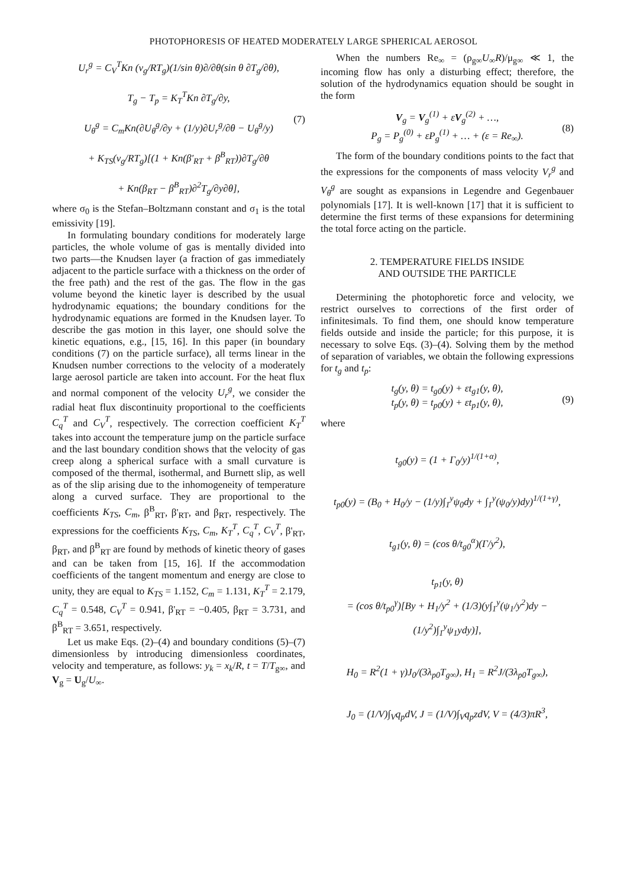PHOTOPHORESIS OF HEATED MODERATELY LARGE SPHERICAL AEROSOL
U<sub>r</sub><sup>g</sup> = C<sub>V</sub><sup>T</sup>Kn (ν<sub>g</sub>/RT<sub>g</sub>)(1/sin θ)∂/∂θ(sin θ ∂T<sub>g</sub>/∂θ),
T<sub>g</sub> − T<sub>p</sub> = K<sub>T</sub><sup>T</sup>Kn ∂T<sub>g</sub>/∂y,
U<sub>θ</sub><sup>g</sup> = C<sub>m</sub>Kn(∂U<sub>θ</sub><sup>g</sup>/∂y + (1/y)∂U<sub>r</sub><sup>g</sup>/∂θ − U<sub>θ</sub><sup>g</sup>/y)
+ K<sub>TS</sub>(ν<sub>g</sub>/RT<sub>g</sub>)[(1 + Kn(β'<sub>RT</sub> + β<sup>B</sup><sub>RT</sub>))∂T<sub>g</sub>/∂θ
+ Kn(β<sub>RT</sub> − β<sup>B</sup><sub>RT</sub>)∂<sup>2</sup>T<sub>g</sub>/∂y∂θ], (7)
where σ<sub>0</sub> is the Stefan–Boltzmann constant and σ<sub>1</sub> is the total emissivity [19].
In formulating boundary conditions for moderately large particles, the whole volume of gas is mentally divided into two parts—the Knudsen layer (a fraction of gas immediately adjacent to the particle surface with a thickness on the order of the free path) and the rest of the gas. The flow in the gas volume beyond the kinetic layer is described by the usual hydrodynamic equations; the boundary conditions for the hydrodynamic equations are formed in the Knudsen layer. To describe the gas motion in this layer, one should solve the kinetic equations, e.g., [15, 16]. In this paper (in boundary conditions (7) on the particle surface), all terms linear in the Knudsen number corrections to the velocity of a moderately large aerosol particle are taken into account. For the heat flux and normal component of the velocity U<sub>r</sub><sup>g</sup>, we consider the radial heat flux discontinuity proportional to the coefficients C<sub>q</sub><sup>T</sup> and C<sub>V</sub><sup>T</sup>, respectively. The correction coefficient K<sub>T</sub><sup>T</sup> takes into account the temperature jump on the particle surface and the last boundary condition shows that the velocity of gas creep along a spherical surface with a small curvature is composed of the thermal, isothermal, and Burnett slip, as well as of the slip arising due to the inhomogeneity of temperature along a curved surface. They are proportional to the coefficients K<sub>TS</sub>, C<sub>m</sub>, β<sup>B</sup><sub>RT</sub>, β'<sub>RT</sub>, and β<sub>RT</sub>, respectively. The expressions for the coefficients K<sub>TS</sub>, C<sub>m</sub>, K<sub>T</sub><sup>T</sup>, C<sub>q</sub><sup>T</sup>, C<sub>V</sub><sup>T</sup>, β'<sub>RT</sub>, β<sub>RT</sub>, and β<sup>B</sup><sub>RT</sub> are found by methods of kinetic theory of gases and can be taken from [15, 16]. If the accommodation coefficients of the tangent momentum and energy are close to unity, they are equal to K<sub>TS</sub> = 1.152, C<sub>m</sub> = 1.131, K<sub>T</sub><sup>T</sup> = 2.179, C<sub>q</sub><sup>T</sup> = 0.548, C<sub>V</sub><sup>T</sup> = 0.941, β'<sub>RT</sub> = −0.405, β<sub>RT</sub> = 3.731, and β<sup>B</sup><sub>RT</sub> = 3.651, respectively.
Let us make Eqs. (2)–(4) and boundary conditions (5)–(7) dimensionless by introducing dimensionless coordinates, velocity and temperature, as follows: y<sub>k</sub> = x<sub>k</sub>/R, t = T/T<sub>g∞</sub>, and V<sub>g</sub> = U<sub>g</sub>/U<sub>∞</sub>.
When the numbers Re<sub>∞</sub> = (ρ<sub>g∞</sub>U<sub>∞</sub>R)/μ<sub>g∞</sub> ≪ 1, the incoming flow has only a disturbing effect; therefore, the solution of the hydrodynamics equation should be sought in the form
V<sub>g</sub> = V<sub>g</sub><sup>(1)</sup> + εV<sub>g</sub><sup>(2)</sup> + …,
P<sub>g</sub> = P<sub>g</sub><sup>(0)</sup> + εP<sub>g</sub><sup>(1)</sup> + … + (ε = Re<sub>∞</sub>). (8)
The form of the boundary conditions points to the fact that the expressions for the components of mass velocity V<sub>r</sub><sup>g</sup> and V<sub>θ</sub><sup>g</sup> are sought as expansions in Legendre and Gegenbauer polynomials [17]. It is well-known [17] that it is sufficient to determine the first terms of these expansions for determining the total force acting on the particle.
2. TEMPERATURE FIELDS INSIDE
AND OUTSIDE THE PARTICLE
Determining the photophoretic force and velocity, we restrict ourselves to corrections of the first order of infinitesimals. To find them, one should know temperature fields outside and inside the particle; for this purpose, it is necessary to solve Eqs. (3)–(4). Solving them by the method of separation of variables, we obtain the following expressions for t<sub>g</sub> and t<sub>p</sub>:
t<sub>g</sub>(y, θ) = t<sub>g0</sub>(y) + εt<sub>g1</sub>(y, θ),
t<sub>p</sub>(y, θ) = t<sub>p0</sub>(y) + εt<sub>p1</sub>(y, θ), (9)
where
t<sub>g0</sub>(y) = (1 + Γ<sub>0</sub>/y)<sup>1/(1+α)</sup>,
t<sub>p0</sub>(y) = (B<sub>0</sub> + H<sub>0</sub>/y − (1/y)∫<sub>1</sub><sup>y</sup>ψ<sub>0</sub>dy + ∫<sub>1</sub><sup>y</sup>(ψ<sub>0</sub>/y)dy)<sup>1/(1+γ)</sup>,
t<sub>g1</sub>(y, θ) = (cos θ/t<sub>g0</sub><sup>α</sup>)(Γ/y<sup>2</sup>),
t<sub>p1</sub>(y, θ)
= (cos θ/t<sub>p0</sub><sup>γ</sup>)[By + H<sub>1</sub>/y<sup>2</sup> + (1/3)(y∫<sub>1</sub><sup>y</sup>(ψ<sub>1</sub>/y<sup>2</sup>)dy − (1/y<sup>2</sup>)∫<sub>1</sub><sup>y</sup>ψ<sub>1</sub>ydy)],
H<sub>0</sub> = R<sup>2</sup>(1 + γ)J<sub>0</sub>/(3λ<sub>p0</sub>T<sub>g∞</sub>), H<sub>1</sub> = R<sup>2</sup>J/(3λ<sub>p0</sub>T<sub>g∞</sub>),
J<sub>0</sub> = (1/V)∫<sub>V</sub>q<sub>p</sub>dV, J = (1/V)∫<sub>V</sub>q<sub>p</sub>zdV, V = (4/3)πR<sup>3</sup>,